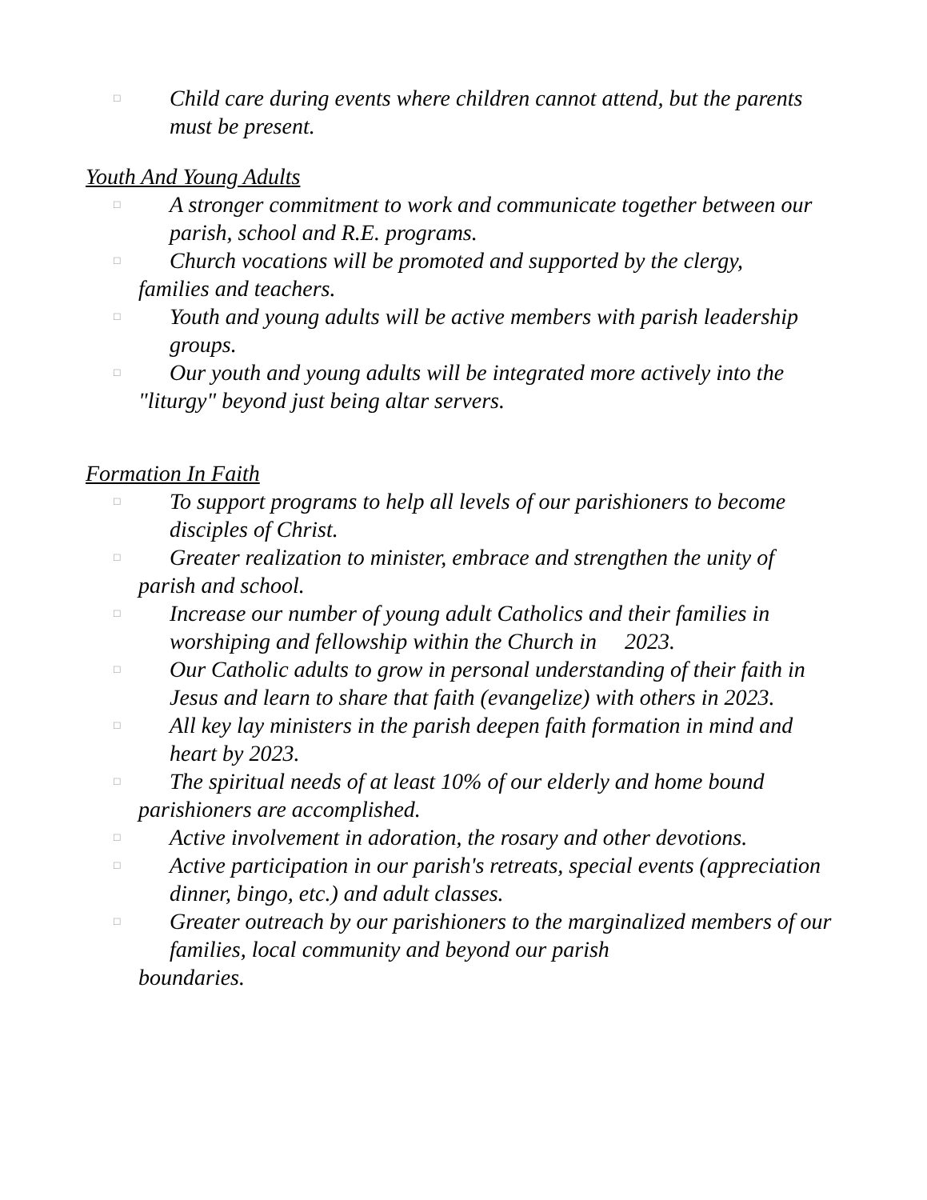□ Child care during events where children cannot attend, but the parents must be present.
Youth And Young Adults
□ A stronger commitment to work and communicate together between our parish, school and R.E. programs.
□ Church vocations will be promoted and supported by the clergy,
families and teachers.
□ Youth and young adults will be active members with parish leadership groups.
□ Our youth and young adults will be integrated more actively into the
"liturgy" beyond just being altar servers.
Formation In Faith
□ To support programs to help all levels of our parishioners to become disciples of Christ.
□ Greater realization to minister, embrace and strengthen the unity of
parish and school.
□ Increase our number of young adult Catholics and their families in worshiping and fellowship within the Church in 2023.
□ Our Catholic adults to grow in personal understanding of their faith in Jesus and learn to share that faith (evangelize) with others in 2023.
□ All key lay ministers in the parish deepen faith formation in mind and heart by 2023.
□ The spiritual needs of at least 10% of our elderly and home bound
parishioners are accomplished.
□ Active involvement in adoration, the rosary and other devotions.
□ Active participation in our parish's retreats, special events (appreciation dinner, bingo, etc.) and adult classes.
□ Greater outreach by our parishioners to the marginalized members of our families, local community and beyond our parish
boundaries.